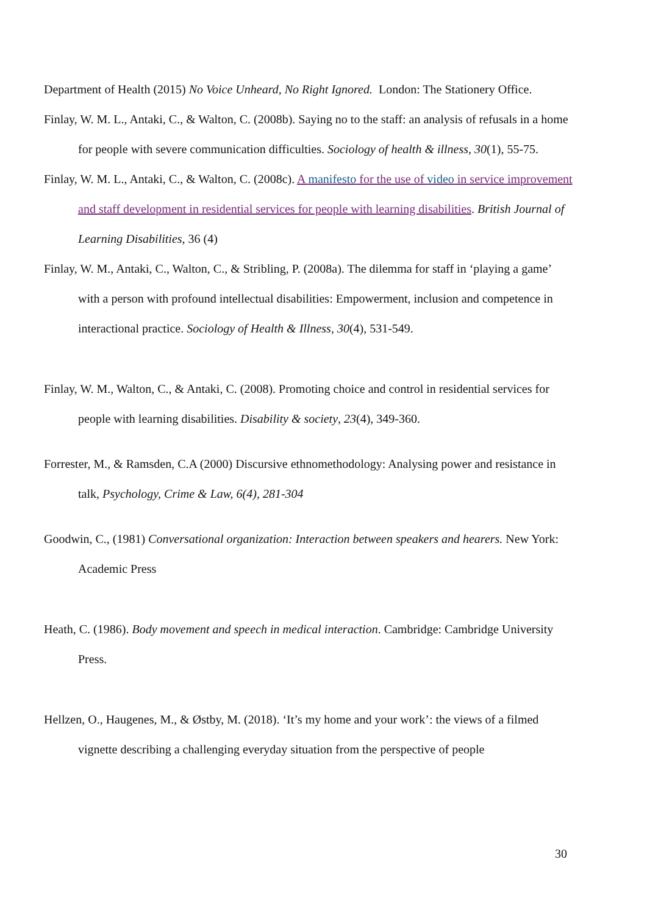Department of Health (2015) No Voice Unheard, No Right Ignored. London: The Stationery Office.
Finlay, W. M. L., Antaki, C., & Walton, C. (2008b). Saying no to the staff: an analysis of refusals in a home for people with severe communication difficulties. Sociology of health & illness, 30(1), 55-75.
Finlay, W. M. L., Antaki, C., & Walton, C. (2008c). A manifesto for the use of video in service improvement and staff development in residential services for people with learning disabilities. British Journal of Learning Disabilities, 36 (4)
Finlay, W. M., Antaki, C., Walton, C., & Stribling, P. (2008a). The dilemma for staff in ‘playing a game’ with a person with profound intellectual disabilities: Empowerment, inclusion and competence in interactional practice. Sociology of Health & Illness, 30(4), 531-549.
Finlay, W. M., Walton, C., & Antaki, C. (2008). Promoting choice and control in residential services for people with learning disabilities. Disability & society, 23(4), 349-360.
Forrester, M., & Ramsden, C.A (2000) Discursive ethnomethodology: Analysing power and resistance in talk, Psychology, Crime & Law, 6(4), 281-304
Goodwin, C., (1981) Conversational organization: Interaction between speakers and hearers. New York: Academic Press
Heath, C. (1986). Body movement and speech in medical interaction. Cambridge: Cambridge University Press.
Hellzen, O., Haugenes, M., & Østby, M. (2018). ‘It’s my home and your work’: the views of a filmed vignette describing a challenging everyday situation from the perspective of people
30